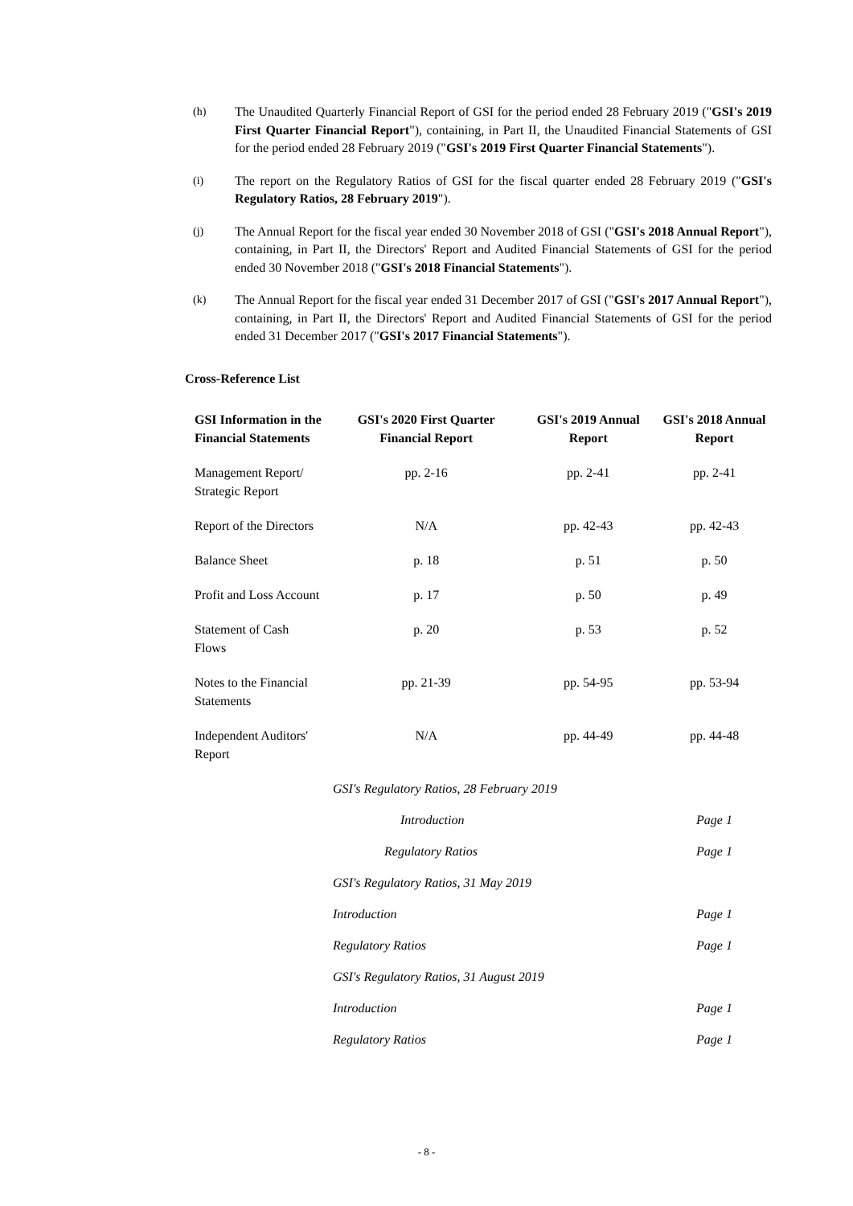(h) The Unaudited Quarterly Financial Report of GSI for the period ended 28 February 2019 ("GSI's 2019 First Quarter Financial Report"), containing, in Part II, the Unaudited Financial Statements of GSI for the period ended 28 February 2019 ("GSI's 2019 First Quarter Financial Statements").
(i) The report on the Regulatory Ratios of GSI for the fiscal quarter ended 28 February 2019 ("GSI's Regulatory Ratios, 28 February 2019").
(j) The Annual Report for the fiscal year ended 30 November 2018 of GSI ("GSI's 2018 Annual Report"), containing, in Part II, the Directors' Report and Audited Financial Statements of GSI for the period ended 30 November 2018 ("GSI's 2018 Financial Statements").
(k) The Annual Report for the fiscal year ended 31 December 2017 of GSI ("GSI's 2017 Annual Report"), containing, in Part II, the Directors' Report and Audited Financial Statements of GSI for the period ended 31 December 2017 ("GSI's 2017 Financial Statements").
Cross-Reference List
| GSI Information in the Financial Statements | GSI's 2020 First Quarter Financial Report | GSI's 2019 Annual Report | GSI's 2018 Annual Report |
| --- | --- | --- | --- |
| Management Report/ Strategic Report | pp. 2-16 | pp. 2-41 | pp. 2-41 |
| Report of the Directors | N/A | pp. 42-43 | pp. 42-43 |
| Balance Sheet | p. 18 | p. 51 | p. 50 |
| Profit and Loss Account | p. 17 | p. 50 | p. 49 |
| Statement of Cash Flows | p. 20 | p. 53 | p. 52 |
| Notes to the Financial Statements | pp. 21-39 | pp. 54-95 | pp. 53-94 |
| Independent Auditors' Report | N/A | pp. 44-49 | pp. 44-48 |
| | GSI's Regulatory Ratios, 28 February 2019 | | |
| | Introduction | | Page 1 |
| | Regulatory Ratios | | Page 1 |
| | GSI's Regulatory Ratios, 31 May 2019 | | |
| | Introduction | | Page 1 |
| | Regulatory Ratios | | Page 1 |
| | GSI's Regulatory Ratios, 31 August 2019 | | |
| | Introduction | | Page 1 |
| | Regulatory Ratios | | Page 1 |
- 8 -